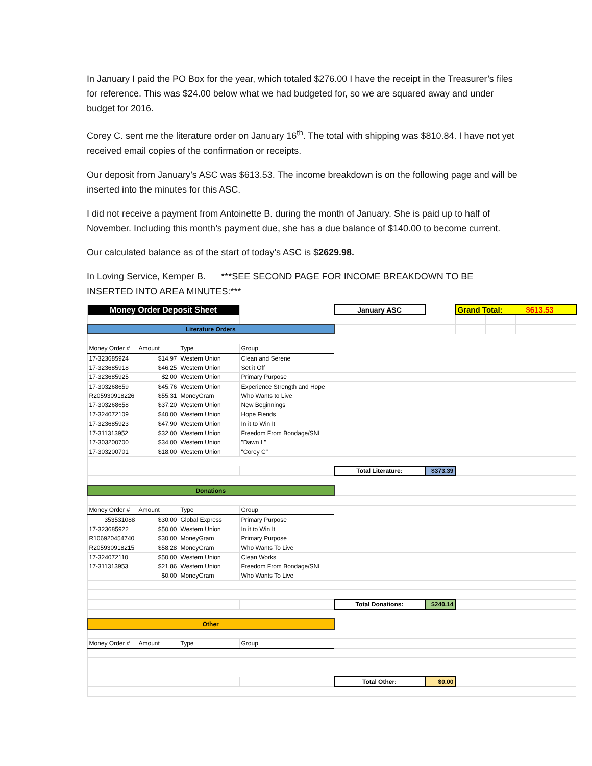In January I paid the PO Box for the year, which totaled $276.00 I have the receipt in the Treasurer’s files for reference. This was $24.00 below what we had budgeted for, so we are squared away and under budget for 2016.
Corey C. sent me the literature order on January 16<sup>th</sup>. The total with shipping was $810.84. I have not yet received email copies of the confirmation or receipts.
Our deposit from January’s ASC was $613.53. The income breakdown is on the following page and will be inserted into the minutes for this ASC.
I did not receive a payment from Antoinette B. during the month of January. She is paid up to half of November. Including this month’s payment due, she has a due balance of $140.00 to become current.
Our calculated balance as of the start of today’s ASC is $2629.98.
In Loving Service, Kemper B. ***SEE SECOND PAGE FOR INCOME BREAKDOWN TO BE INSERTED INTO AREA MINUTES:***
| Money Order Deposit Sheet | | | | January ASC | | | Grand Total: $613.53 | | | |
| Literature Orders | | | | | | | | | | |
| Money Order # | Amount | Type | Group | | | | | | | |
| 17-323685924 | $14.97 | Western Union | Clean and Serene | | | | | | | |
| 17-323685918 | $46.25 | Western Union | Set it Off | | | | | | | |
| 17-323685925 | $2.00 | Western Union | Primary Purpose | | | | | | | |
| 17-303268659 | $45.76 | Western Union | Experience Strength and Hope | | | | | | | |
| R205930918226 | $55.31 | MoneyGram | Who Wants to Live | | | | | | | |
| 17-303268658 | $37.20 | Western Union | New Beginnings | | | | | | | |
| 17-324072109 | $40.00 | Western Union | Hope Fiends | | | | | | | |
| 17-323685923 | $47.90 | Western Union | In it to Win It | | | | | | | |
| 17-311313952 | $32.00 | Western Union | Freedom From Bondage/SNL | | | | | | | |
| 17-303200700 | $34.00 | Western Union | "Dawn L" | | | | | | | |
| 17-303200701 | $18.00 | Western Union | "Corey C" | | | | | | | |
| | | | | Total Literature: | | $373.39 | | | | |
| Donations | | | | | | | | | | |
| Money Order # | Amount | Type | Group | | | | | | | |
| 353531088 | $30.00 | Global Express | Primary Purpose | | | | | | | |
| 17-323685922 | $50.00 | Western Union | In it to Win It | | | | | | | |
| R106920454740 | $30.00 | MoneyGram | Primary Purpose | | | | | | | |
| R205930918215 | $58.28 | MoneyGram | Who Wants To Live | | | | | | | |
| 17-324072110 | $50.00 | Western Union | Clean Works | | | | | | | |
| 17-311313953 | $21.86 | Western Union | Freedom From Bondage/SNL | | | | | | | |
| | $0.00 | MoneyGram | Who Wants To Live | | | | | | | |
| | | | | Total Donations: | | $240.14 | | | | |
| Other | | | | | | | | | | |
| Money Order # | Amount | Type | Group | | | | | | | |
| | | | | Total Other: | | $0.00 | | | | |